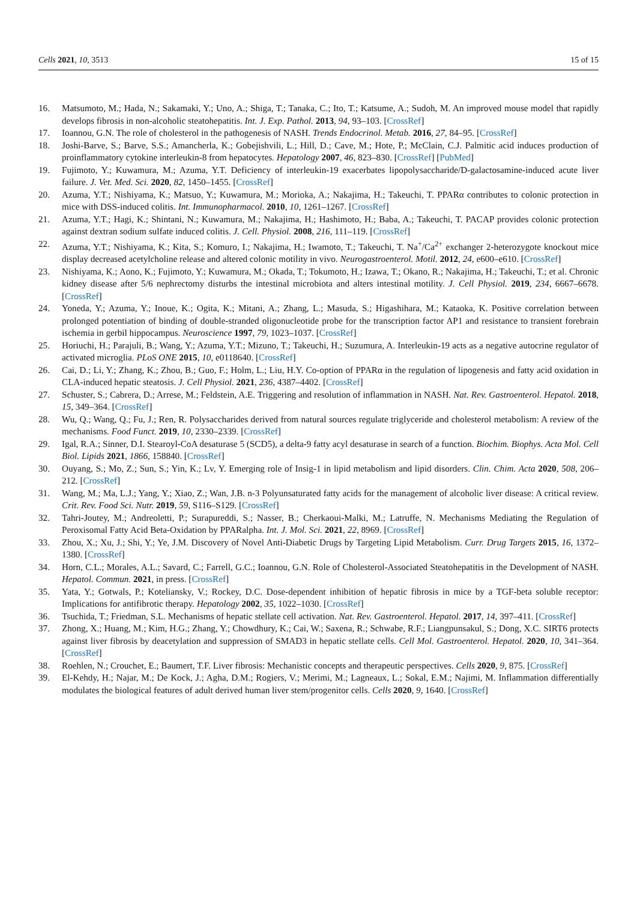Cells 2021, 10, 3513 15 of 15
16. Matsumoto, M.; Hada, N.; Sakamaki, Y.; Uno, A.; Shiga, T.; Tanaka, C.; Ito, T.; Katsume, A.; Sudoh, M. An improved mouse model that rapidly develops fibrosis in non-alcoholic steatohepatitis. Int. J. Exp. Pathol. 2013, 94, 93–103. [CrossRef]
17. Ioannou, G.N. The role of cholesterol in the pathogenesis of NASH. Trends Endocrinol. Metab. 2016, 27, 84–95. [CrossRef]
18. Joshi-Barve, S.; Barve, S.S.; Amancherla, K.; Gobejishvili, L.; Hill, D.; Cave, M.; Hote, P.; McClain, C.J. Palmitic acid induces production of proinflammatory cytokine interleukin-8 from hepatocytes. Hepatology 2007, 46, 823–830. [CrossRef] [PubMed]
19. Fujimoto, Y.; Kuwamura, M.; Azuma, Y.T. Deficiency of interleukin-19 exacerbates lipopolysaccharide/D-galactosamine-induced acute liver failure. J. Vet. Med. Sci. 2020, 82, 1450–1455. [CrossRef]
20. Azuma, Y.T.; Nishiyama, K.; Matsuo, Y.; Kuwamura, M.; Morioka, A.; Nakajima, H.; Takeuchi, T. PPARα contributes to colonic protection in mice with DSS-induced colitis. Int. Immunopharmacol. 2010, 10, 1261–1267. [CrossRef]
21. Azuma, Y.T.; Hagi, K.; Shintani, N.; Kuwamura, M.; Nakajima, H.; Hashimoto, H.; Baba, A.; Takeuchi, T. PACAP provides colonic protection against dextran sodium sulfate induced colitis. J. Cell. Physiol. 2008, 216, 111–119. [CrossRef]
22. Azuma, Y.T.; Nishiyama, K.; Kita, S.; Komuro, I.; Nakajima, H.; Iwamoto, T.; Takeuchi, T. Na<sup>+</sup>/Ca<sup>2+</sup> exchanger 2-heterozygote knockout mice display decreased acetylcholine release and altered colonic motility in vivo. Neurogastroenterol. Motil. 2012, 24, e600–e610. [CrossRef]
23. Nishiyama, K.; Aono, K.; Fujimoto, Y.; Kuwamura, M.; Okada, T.; Tokumoto, H.; Izawa, T.; Okano, R.; Nakajima, H.; Takeuchi, T.; et al. Chronic kidney disease after 5/6 nephrectomy disturbs the intestinal microbiota and alters intestinal motility. J. Cell Physiol. 2019, 234, 6667–6678. [CrossRef]
24. Yoneda, Y.; Azuma, Y.; Inoue, K.; Ogita, K.; Mitani, A.; Zhang, L.; Masuda, S.; Higashihara, M.; Kataoka, K. Positive correlation between prolonged potentiation of binding of double-stranded oligonucleotide probe for the transcription factor AP1 and resistance to transient forebrain ischemia in gerbil hippocampus. Neuroscience 1997, 79, 1023–1037. [CrossRef]
25. Horiuchi, H.; Parajuli, B.; Wang, Y.; Azuma, Y.T.; Mizuno, T.; Takeuchi, H.; Suzumura, A. Interleukin-19 acts as a negative autocrine regulator of activated microglia. PLoS ONE 2015, 10, e0118640. [CrossRef]
26. Cai, D.; Li, Y.; Zhang, K.; Zhou, B.; Guo, F.; Holm, L.; Liu, H.Y. Co-option of PPARα in the regulation of lipogenesis and fatty acid oxidation in CLA-induced hepatic steatosis. J. Cell Physiol. 2021, 236, 4387–4402. [CrossRef]
27. Schuster, S.; Cabrera, D.; Arrese, M.; Feldstein, A.E. Triggering and resolution of inflammation in NASH. Nat. Rev. Gastroenterol. Hepatol. 2018, 15, 349–364. [CrossRef]
28. Wu, Q.; Wang, Q.; Fu, J.; Ren, R. Polysaccharides derived from natural sources regulate triglyceride and cholesterol metabolism: A review of the mechanisms. Food Funct. 2019, 10, 2330–2339. [CrossRef]
29. Igal, R.A.; Sinner, D.I. Stearoyl-CoA desaturase 5 (SCD5), a delta-9 fatty acyl desaturase in search of a function. Biochim. Biophys. Acta Mol. Cell Biol. Lipids 2021, 1866, 158840. [CrossRef]
30. Ouyang, S.; Mo, Z.; Sun, S.; Yin, K.; Lv, Y. Emerging role of Insig-1 in lipid metabolism and lipid disorders. Clin. Chim. Acta 2020, 508, 206–212. [CrossRef]
31. Wang, M.; Ma, L.J.; Yang, Y.; Xiao, Z.; Wan, J.B. n-3 Polyunsaturated fatty acids for the management of alcoholic liver disease: A critical review. Crit. Rev. Food Sci. Nutr. 2019, 59, S116–S129. [CrossRef]
32. Tahri-Joutey, M.; Andreoletti, P.; Surapureddi, S.; Nasser, B.; Cherkaoui-Malki, M.; Latruffe, N. Mechanisms Mediating the Regulation of Peroxisomal Fatty Acid Beta-Oxidation by PPARalpha. Int. J. Mol. Sci. 2021, 22, 8969. [CrossRef]
33. Zhou, X.; Xu, J.; Shi, Y.; Ye, J.M. Discovery of Novel Anti-Diabetic Drugs by Targeting Lipid Metabolism. Curr. Drug Targets 2015, 16, 1372–1380. [CrossRef]
34. Horn, C.L.; Morales, A.L.; Savard, C.; Farrell, G.C.; Ioannou, G.N. Role of Cholesterol-Associated Steatohepatitis in the Development of NASH. Hepatol. Commun. 2021, in press. [CrossRef]
35. Yata, Y.; Gotwals, P.; Koteliansky, V.; Rockey, D.C. Dose-dependent inhibition of hepatic fibrosis in mice by a TGF-beta soluble receptor: Implications for antifibrotic therapy. Hepatology 2002, 35, 1022–1030. [CrossRef]
36. Tsuchida, T.; Friedman, S.L. Mechanisms of hepatic stellate cell activation. Nat. Rev. Gastroenterol. Hepatol. 2017, 14, 397–411. [CrossRef]
37. Zhong, X.; Huang, M.; Kim, H.G.; Zhang, Y.; Chowdhury, K.; Cai, W.; Saxena, R.; Schwabe, R.F.; Liangpunsakul, S.; Dong, X.C. SIRT6 protects against liver fibrosis by deacetylation and suppression of SMAD3 in hepatic stellate cells. Cell Mol. Gastroenterol. Hepatol. 2020, 10, 341–364. [CrossRef]
38. Roehlen, N.; Crouchet, E.; Baumert, T.F. Liver fibrosis: Mechanistic concepts and therapeutic perspectives. Cells 2020, 9, 875. [CrossRef]
39. El-Kehdy, H.; Najar, M.; De Kock, J.; Agha, D.M.; Rogiers, V.; Merimi, M.; Lagneaux, L.; Sokal, E.M.; Najimi, M. Inflammation differentially modulates the biological features of adult derived human liver stem/progenitor cells. Cells 2020, 9, 1640. [CrossRef]